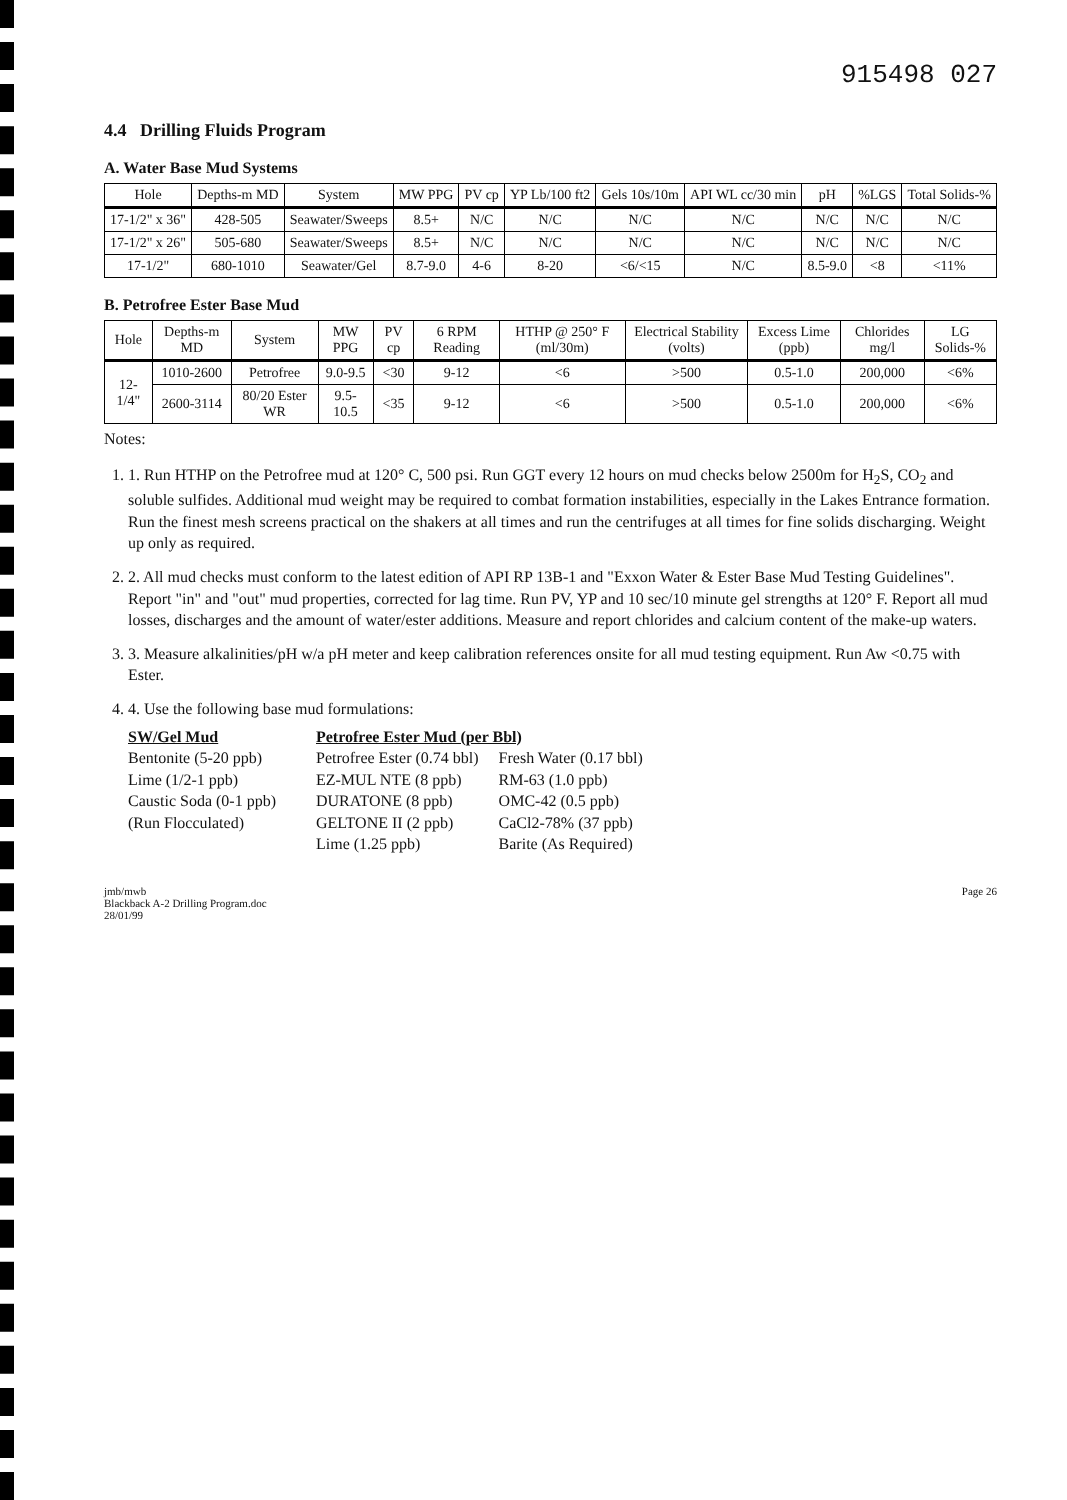915498 027
4.4 Drilling Fluids Program
A. Water Base Mud Systems
| Hole | Depths-m MD | System | MW PPG | PV cp | YP Lb/100 ft2 | Gels 10s/10m | API WL cc/30 min | pH | %LGS | Total Solids-% |
| --- | --- | --- | --- | --- | --- | --- | --- | --- | --- | --- |
| 17-1/2" x 36" | 428-505 | Seawater/Sweeps | 8.5+ | N/C | N/C | N/C | N/C | N/C | N/C | N/C |
| 17-1/2" x 26" | 505-680 | Seawater/Sweeps | 8.5+ | N/C | N/C | N/C | N/C | N/C | N/C | N/C |
| 17-1/2" | 680-1010 | Seawater/Gel | 8.7-9.0 | 4-6 | 8-20 | <6/<15 | N/C | 8.5-9.0 | <8 | <11% |
B. Petrofree Ester Base Mud
| Hole | Depths-m MD | System | MW PPG | PV cp | 6 RPM Reading | HTHP @ 250° F (ml/30m) | Electrical Stability (volts) | Excess Lime (ppb) | Chlorides mg/l | LG Solids-% |
| --- | --- | --- | --- | --- | --- | --- | --- | --- | --- | --- |
| 12-1/4" | 1010-2600 | Petrofree | 9.0-9.5 | <30 | 9-12 | <6 | >500 | 0.5-1.0 | 200,000 | <6% |
| | 2600-3114 | 80/20 Ester WR | 9.5-10.5 | <35 | 9-12 | <6 | >500 | 0.5-1.0 | 200,000 | <6% |
Notes:
1. 1. Run HTHP on the Petrofree mud at 120° C, 500 psi. Run GGT every 12 hours on mud checks below 2500m for H<sub>2</sub>S, CO<sub>2</sub> and soluble sulfides. Additional mud weight may be required to combat formation instabilities, especially in the Lakes Entrance formation. Run the finest mesh screens practical on the shakers at all times and run the centrifuges at all times for fine solids discharging. Weight up only as required.
2. 2. All mud checks must conform to the latest edition of API RP 13B-1 and "Exxon Water & Ester Base Mud Testing Guidelines". Report "in" and "out" mud properties, corrected for lag time. Run PV, YP and 10 sec/10 minute gel strengths at 120° F. Report all mud losses, discharges and the amount of water/ester additions. Measure and report chlorides and calcium content of the make-up waters.
3. 3. Measure alkalinities/pH w/a pH meter and keep calibration references onsite for all mud testing equipment. Run Aw <0.75 with Ester.
4. 4. Use the following base mud formulations:
SW/Gel Mud
Bentonite (5-20 ppb)
Lime (1/2-1 ppb)
Caustic Soda (0-1 ppb)
(Run Flocculated)
Petrofree Ester Mud (per Bbl)
Petrofree Ester (0.74 bbl)
EZ-MUL NTE (8 ppb)
DURATONE (8 ppb)
GELTONE II (2 ppb)
Lime (1.25 ppb)
Fresh Water (0.17 bbl)
RM-63 (1.0 ppb)
OMC-42 (0.5 ppb)
CaCl2-78% (37 ppb)
Barite (As Required)
jmb/mwb
Blackback A-2 Drilling Program.doc
28/01/99
Page 26